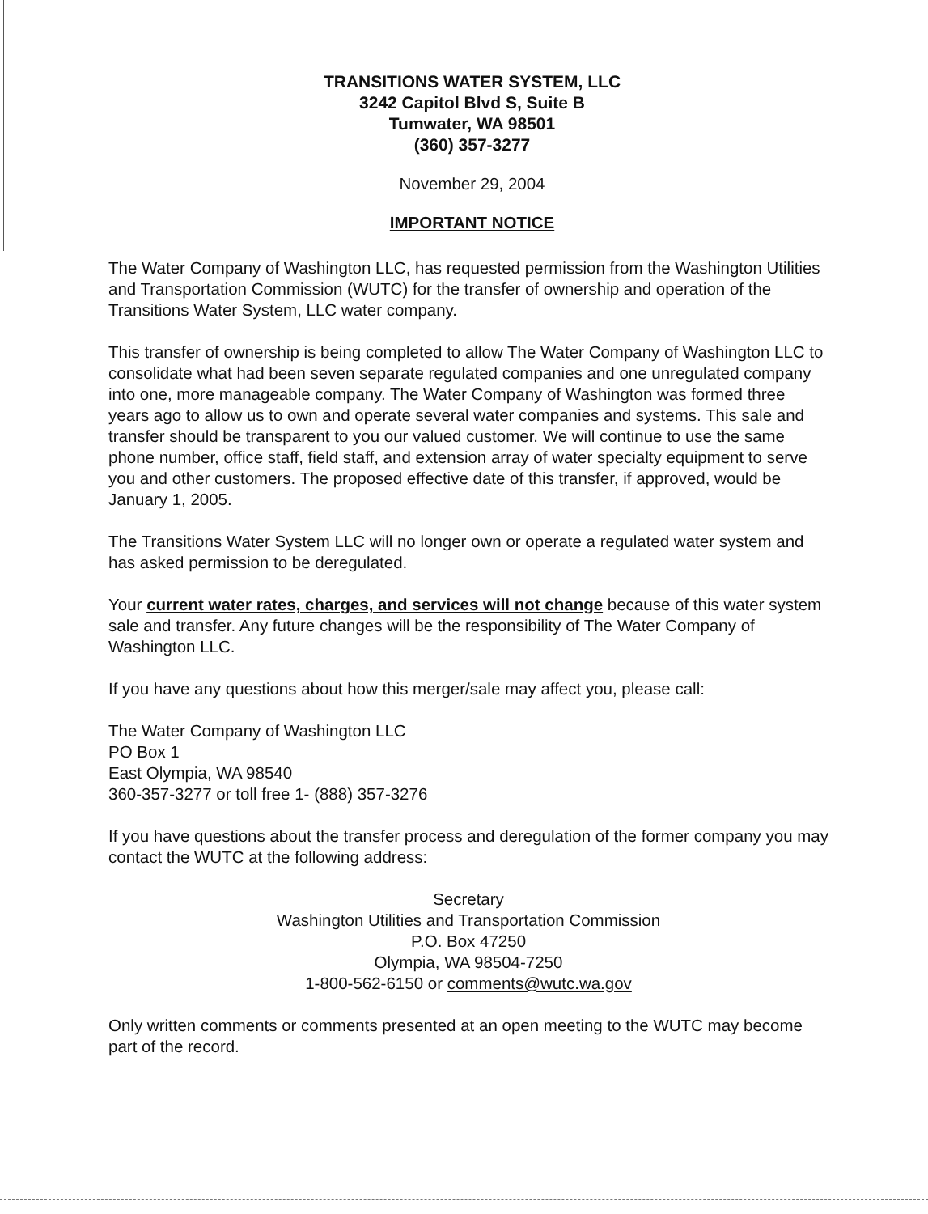TRANSITIONS WATER SYSTEM, LLC
3242 Capitol Blvd S, Suite B
Tumwater, WA 98501
(360) 357-3277
November 29, 2004
IMPORTANT NOTICE
The Water Company of Washington LLC, has requested permission from the Washington Utilities and Transportation Commission (WUTC) for the transfer of ownership and operation of the Transitions Water System, LLC water company.
This transfer of ownership is being completed to allow The Water Company of Washington LLC to consolidate what had been seven separate regulated companies and one unregulated company into one, more manageable company. The Water Company of Washington was formed three years ago to allow us to own and operate several water companies and systems. This sale and transfer should be transparent to you our valued customer. We will continue to use the same phone number, office staff, field staff, and extension array of water specialty equipment to serve you and other customers. The proposed effective date of this transfer, if approved, would be January 1, 2005.
The Transitions Water System LLC will no longer own or operate a regulated water system and has asked permission to be deregulated.
Your current water rates, charges, and services will not change because of this water system sale and transfer. Any future changes will be the responsibility of The Water Company of Washington LLC.
If you have any questions about how this merger/sale may affect you, please call:
The Water Company of Washington LLC
PO Box 1
East Olympia, WA 98540
360-357-3277 or toll free 1- (888) 357-3276
If you have questions about the transfer process and deregulation of the former company you may contact the WUTC at the following address:
Secretary
Washington Utilities and Transportation Commission
P.O. Box 47250
Olympia, WA 98504-7250
1-800-562-6150 or comments@wutc.wa.gov
Only written comments or comments presented at an open meeting to the WUTC may become part of the record.